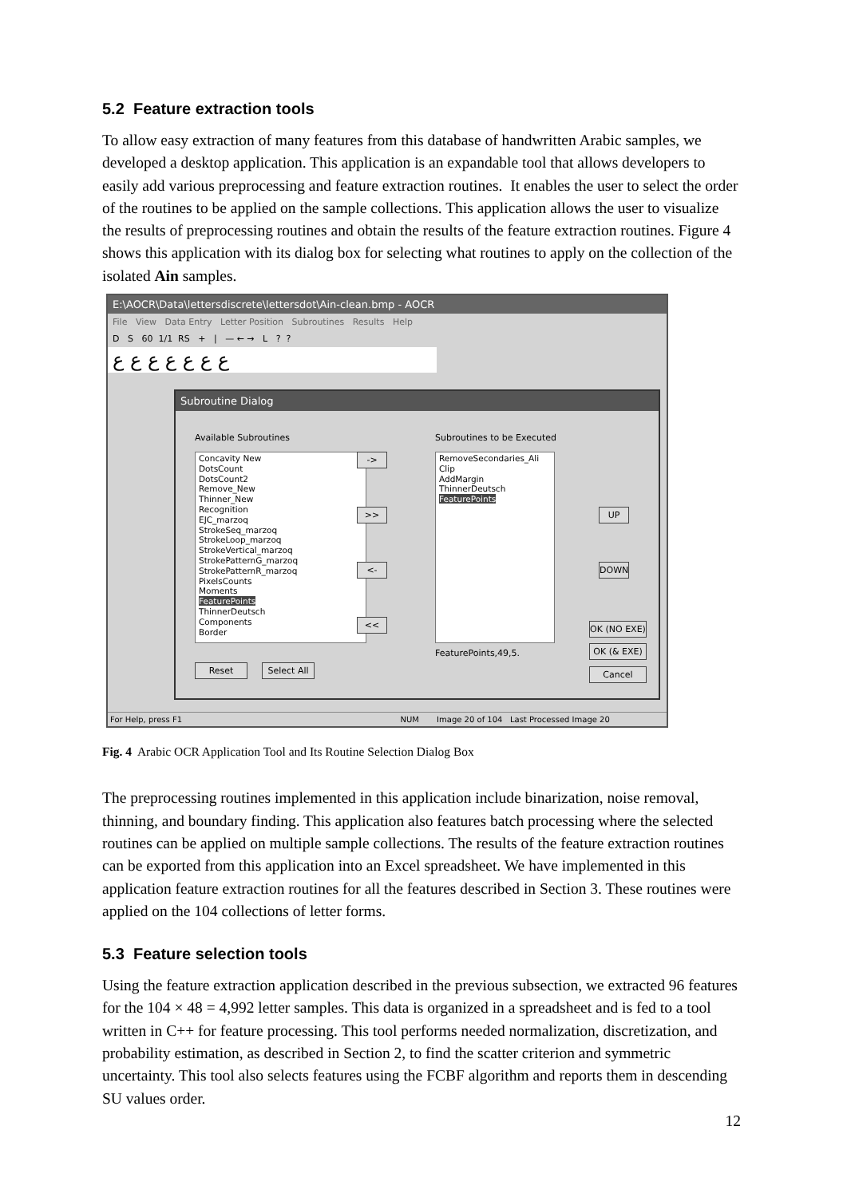5.2 Feature extraction tools
To allow easy extraction of many features from this database of handwritten Arabic samples, we developed a desktop application. This application is an expandable tool that allows developers to easily add various preprocessing and feature extraction routines. It enables the user to select the order of the routines to be applied on the sample collections. This application allows the user to visualize the results of preprocessing routines and obtain the results of the feature extraction routines. Figure 4 shows this application with its dialog box for selecting what routines to apply on the collection of the isolated Ain samples.
E:\AOCR\Data\lettersdiscrete\lettersdot\Ain-clean.bmp - AOCR
File View Data Entry Letter Position Subroutines Results Help
D S 60 1/1 RS + | — ← → L ? ?
ع ع ع ع ع ع ع
Subroutine Dialog
Available Subroutines
Concavity New
DotsCount
DotsCount2
Remove_New
Thinner_New
Recognition
EJC_marzoq
StrokeSeq_marzoq
StrokeLoop_marzoq
StrokeVertical_marzoq
StrokePatternG_marzoq
StrokePatternR_marzoq
PixelsCounts
Moments
FeaturePoints
ThinnerDeutsch
Components
Border
->
>>
<-
<<
Subroutines to be Executed
RemoveSecondaries_Ali
Clip
AddMargin
ThinnerDeutsch
FeaturePoints
FeaturePoints,49,5.
UP
DOWN
OK (NO EXE)
OK (& EXE)
Cancel
Reset
Select All
For Help, press F1 NUM Image 20 of 104 Last Processed Image 20
Fig. 4 Arabic OCR Application Tool and Its Routine Selection Dialog Box
The preprocessing routines implemented in this application include binarization, noise removal, thinning, and boundary finding. This application also features batch processing where the selected routines can be applied on multiple sample collections. The results of the feature extraction routines can be exported from this application into an Excel spreadsheet. We have implemented in this application feature extraction routines for all the features described in Section 3. These routines were applied on the 104 collections of letter forms.
5.3 Feature selection tools
Using the feature extraction application described in the previous subsection, we extracted 96 features for the 104 × 48 = 4,992 letter samples. This data is organized in a spreadsheet and is fed to a tool written in C++ for feature processing. This tool performs needed normalization, discretization, and probability estimation, as described in Section 2, to find the scatter criterion and symmetric uncertainty. This tool also selects features using the FCBF algorithm and reports them in descending SU values order.
12